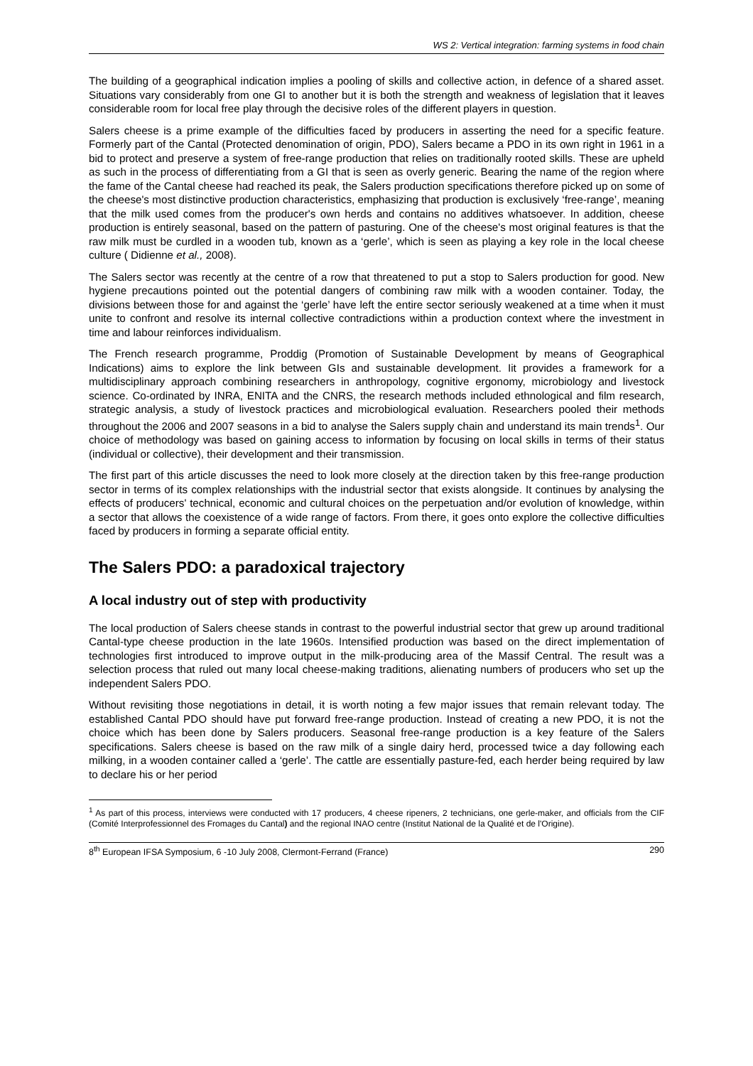WS 2: Vertical integration: farming systems in food chain
The building of a geographical indication implies a pooling of skills and collective action, in defence of a shared asset. Situations vary considerably from one GI to another but it is both the strength and weakness of legislation that it leaves considerable room for local free play through the decisive roles of the different players in question.
Salers cheese is a prime example of the difficulties faced by producers in asserting the need for a specific feature. Formerly part of the Cantal (Protected denomination of origin, PDO), Salers became a PDO in its own right in 1961 in a bid to protect and preserve a system of free-range production that relies on traditionally rooted skills. These are upheld as such in the process of differentiating from a GI that is seen as overly generic. Bearing the name of the region where the fame of the Cantal cheese had reached its peak, the Salers production specifications therefore picked up on some of the cheese's most distinctive production characteristics, emphasizing that production is exclusively ‘free-range’, meaning that the milk used comes from the producer's own herds and contains no additives whatsoever. In addition, cheese production is entirely seasonal, based on the pattern of pasturing. One of the cheese's most original features is that the raw milk must be curdled in a wooden tub, known as a ‘gerle’, which is seen as playing a key role in the local cheese culture ( Didienne et al., 2008).
The Salers sector was recently at the centre of a row that threatened to put a stop to Salers production for good. New hygiene precautions pointed out the potential dangers of combining raw milk with a wooden container. Today, the divisions between those for and against the ‘gerle’ have left the entire sector seriously weakened at a time when it must unite to confront and resolve its internal collective contradictions within a production context where the investment in time and labour reinforces individualism.
The French research programme, Proddig (Promotion of Sustainable Development by means of Geographical Indications) aims to explore the link between GIs and sustainable development. Iit provides a framework for a multidisciplinary approach combining researchers in anthropology, cognitive ergonomy, microbiology and livestock science. Co-ordinated by INRA, ENITA and the CNRS, the research methods included ethnological and film research, strategic analysis, a study of livestock practices and microbiological evaluation. Researchers pooled their methods throughout the 2006 and 2007 seasons in a bid to analyse the Salers supply chain and understand its main trends<sup>1</sup>. Our choice of methodology was based on gaining access to information by focusing on local skills in terms of their status (individual or collective), their development and their transmission.
The first part of this article discusses the need to look more closely at the direction taken by this free-range production sector in terms of its complex relationships with the industrial sector that exists alongside. It continues by analysing the effects of producers' technical, economic and cultural choices on the perpetuation and/or evolution of knowledge, within a sector that allows the coexistence of a wide range of factors. From there, it goes onto explore the collective difficulties faced by producers in forming a separate official entity.
The Salers PDO: a paradoxical trajectory
A local industry out of step with productivity
The local production of Salers cheese stands in contrast to the powerful industrial sector that grew up around traditional Cantal-type cheese production in the late 1960s. Intensified production was based on the direct implementation of technologies first introduced to improve output in the milk-producing area of the Massif Central. The result was a selection process that ruled out many local cheese-making traditions, alienating numbers of producers who set up the independent Salers PDO.
Without revisiting those negotiations in detail, it is worth noting a few major issues that remain relevant today. The established Cantal PDO should have put forward free-range production. Instead of creating a new PDO, it is not the choice which has been done by Salers producers. Seasonal free-range production is a key feature of the Salers specifications. Salers cheese is based on the raw milk of a single dairy herd, processed twice a day following each milking, in a wooden container called a ‘gerle’. The cattle are essentially pasture-fed, each herder being required by law to declare his or her period
<sup>1</sup> As part of this process, interviews were conducted with 17 producers, 4 cheese ripeners, 2 technicians, one gerle-maker, and officials from the CIF (Comité Interprofessionnel des Fromages du Cantal) and the regional INAO centre (Institut National de la Qualité et de l'Origine).
8<sup>th</sup> European IFSA Symposium, 6 -10 July 2008, Clermont-Ferrand (France) 290